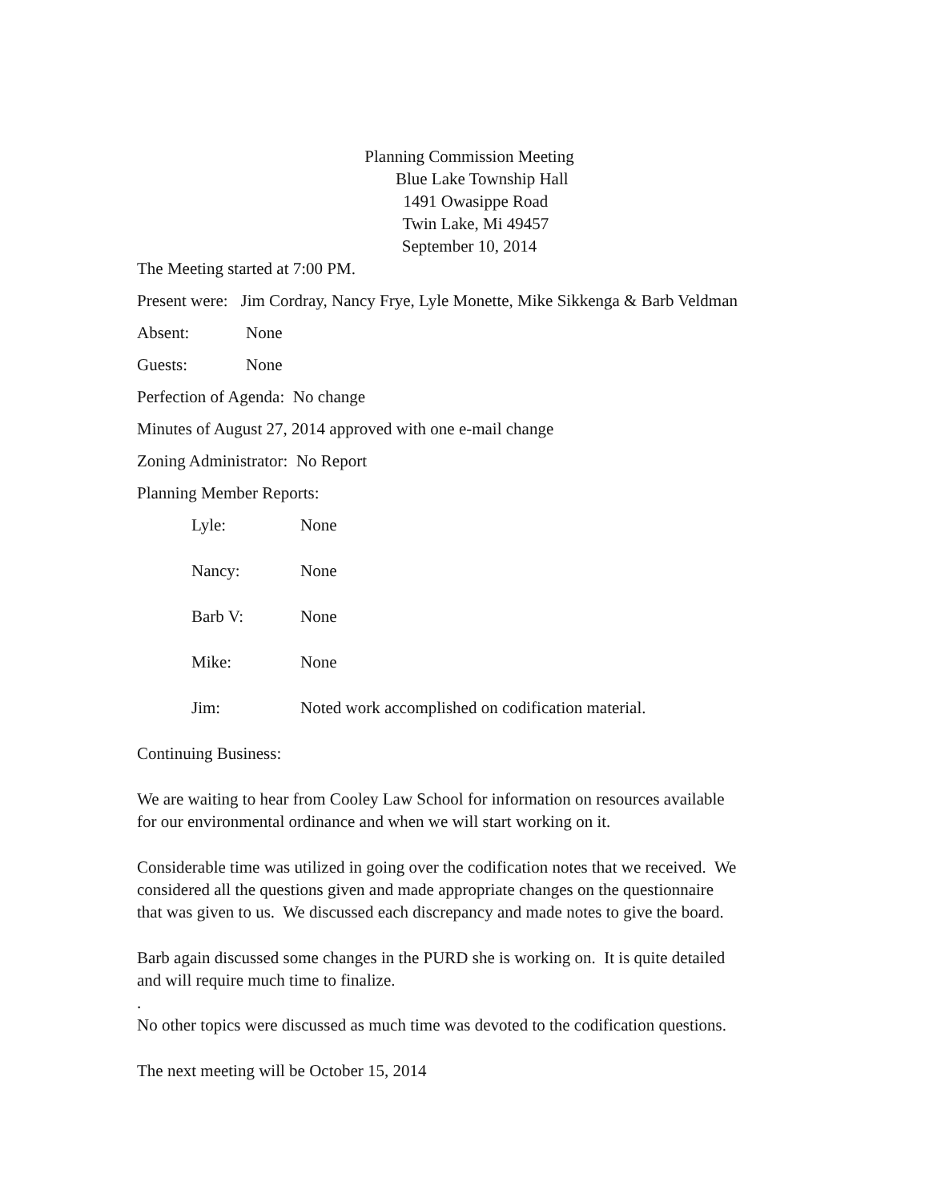Planning Commission Meeting
Blue Lake Township Hall
1491 Owasippe Road
Twin Lake, Mi 49457
September 10, 2014
The Meeting started at 7:00 PM.
Present were: Jim Cordray, Nancy Frye, Lyle Monette, Mike Sikkenga & Barb Veldman
Absent: None
Guests: None
Perfection of Agenda: No change
Minutes of August 27, 2014 approved with one e-mail change
Zoning Administrator: No Report
Planning Member Reports:
Lyle: None
Nancy: None
Barb V: None
Mike: None
Jim: Noted work accomplished on codification material.
Continuing Business:
We are waiting to hear from Cooley Law School for information on resources available
for our environmental ordinance and when we will start working on it.
Considerable time was utilized in going over the codification notes that we received. We
considered all the questions given and made appropriate changes on the questionnaire
that was given to us. We discussed each discrepancy and made notes to give the board.
Barb again discussed some changes in the PURD she is working on. It is quite detailed
and will require much time to finalize.
.
No other topics were discussed as much time was devoted to the codification questions.
The next meeting will be October 15, 2014